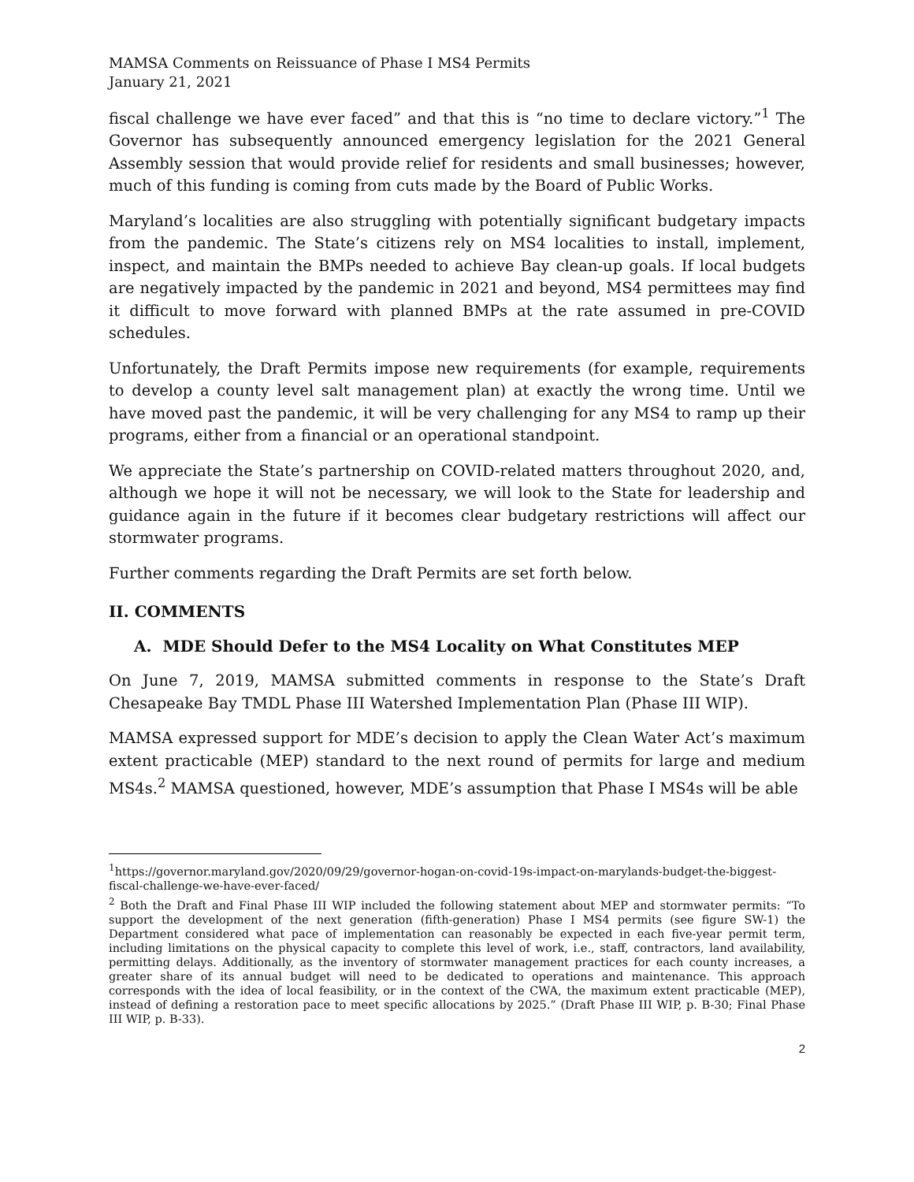MAMSA Comments on Reissuance of Phase I MS4 Permits
January 21, 2021
fiscal challenge we have ever faced” and that this is “no time to declare victory.”<sup>1</sup> The Governor has subsequently announced emergency legislation for the 2021 General Assembly session that would provide relief for residents and small businesses; however, much of this funding is coming from cuts made by the Board of Public Works.
Maryland’s localities are also struggling with potentially significant budgetary impacts from the pandemic. The State’s citizens rely on MS4 localities to install, implement, inspect, and maintain the BMPs needed to achieve Bay clean-up goals. If local budgets are negatively impacted by the pandemic in 2021 and beyond, MS4 permittees may find it difficult to move forward with planned BMPs at the rate assumed in pre-COVID schedules.
Unfortunately, the Draft Permits impose new requirements (for example, requirements to develop a county level salt management plan) at exactly the wrong time. Until we have moved past the pandemic, it will be very challenging for any MS4 to ramp up their programs, either from a financial or an operational standpoint.
We appreciate the State’s partnership on COVID-related matters throughout 2020, and, although we hope it will not be necessary, we will look to the State for leadership and guidance again in the future if it becomes clear budgetary restrictions will affect our stormwater programs.
Further comments regarding the Draft Permits are set forth below.
II. COMMENTS
A. MDE Should Defer to the MS4 Locality on What Constitutes MEP
On June 7, 2019, MAMSA submitted comments in response to the State’s Draft Chesapeake Bay TMDL Phase III Watershed Implementation Plan (Phase III WIP).
MAMSA expressed support for MDE’s decision to apply the Clean Water Act’s maximum extent practicable (MEP) standard to the next round of permits for large and medium MS4s.<sup>2</sup> MAMSA questioned, however, MDE’s assumption that Phase I MS4s will be able
<sup>1</sup> https://governor.maryland.gov/2020/09/29/governor-hogan-on-covid-19s-impact-on-marylands-budget-the-biggest-fiscal-challenge-we-have-ever-faced/
<sup>2</sup> Both the Draft and Final Phase III WIP included the following statement about MEP and stormwater permits: “To support the development of the next generation (fifth-generation) Phase I MS4 permits (see figure SW-1) the Department considered what pace of implementation can reasonably be expected in each five-year permit term, including limitations on the physical capacity to complete this level of work, i.e., staff, contractors, land availability, permitting delays. Additionally, as the inventory of stormwater management practices for each county increases, a greater share of its annual budget will need to be dedicated to operations and maintenance. This approach corresponds with the idea of local feasibility, or in the context of the CWA, the maximum extent practicable (MEP), instead of defining a restoration pace to meet specific allocations by 2025.” (Draft Phase III WIP, p. B-30; Final Phase III WIP, p. B-33).
2